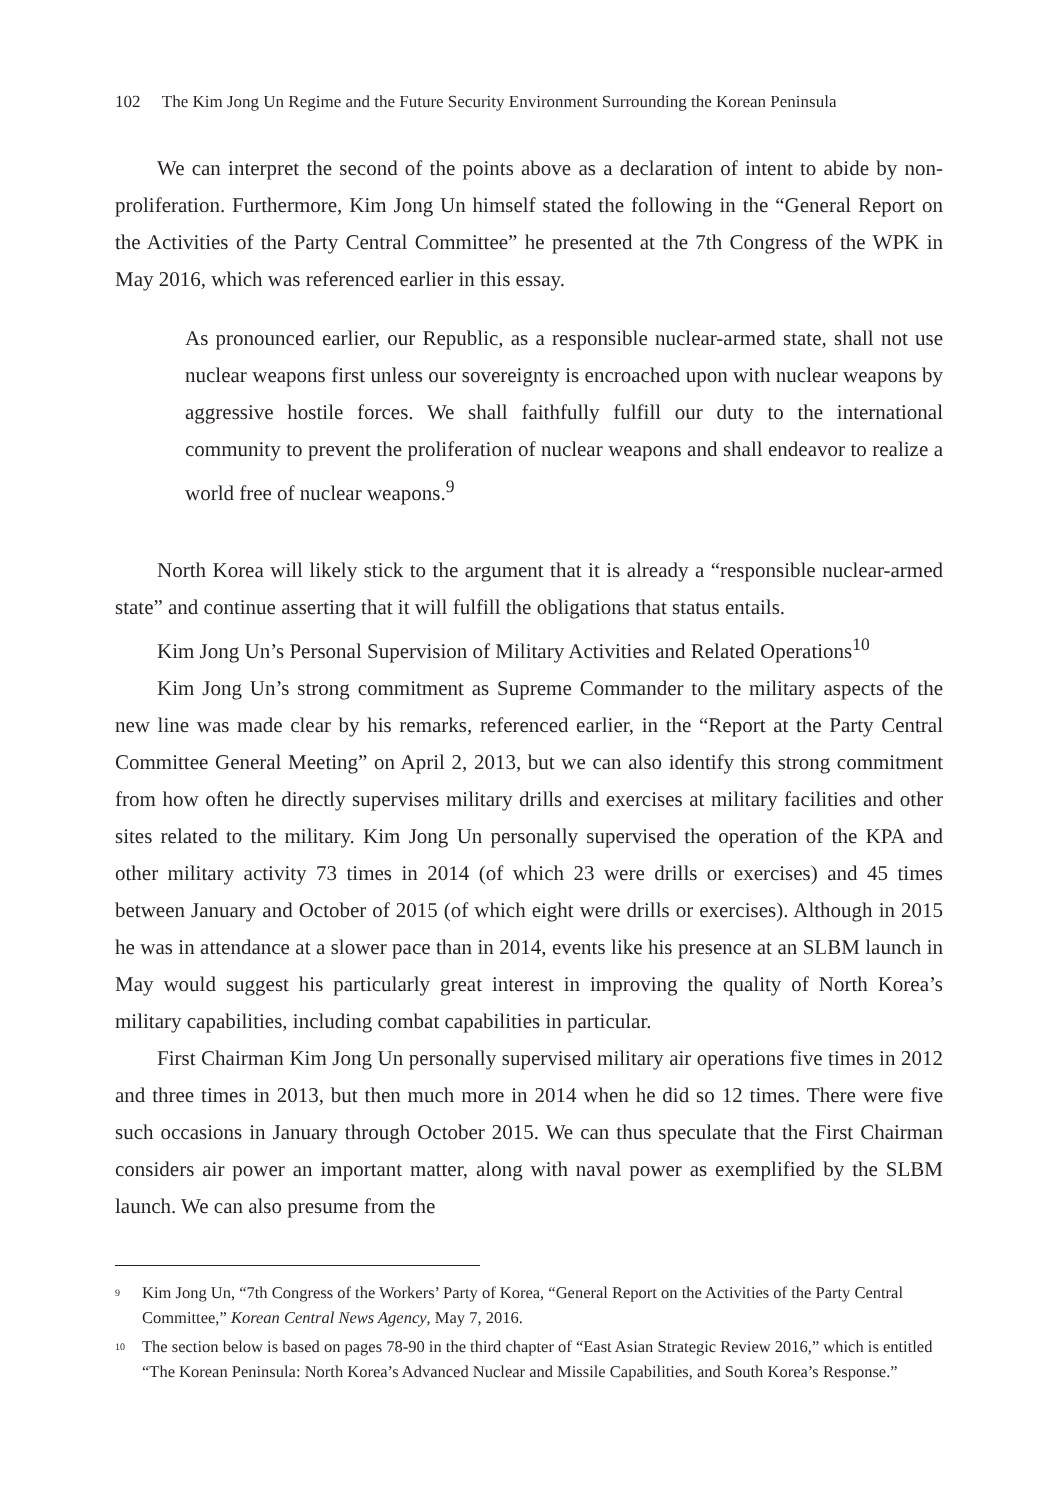102 The Kim Jong Un Regime and the Future Security Environment Surrounding the Korean Peninsula
We can interpret the second of the points above as a declaration of intent to abide by non-proliferation. Furthermore, Kim Jong Un himself stated the following in the “General Report on the Activities of the Party Central Committee” he presented at the 7th Congress of the WPK in May 2016, which was referenced earlier in this essay.
As pronounced earlier, our Republic, as a responsible nuclear-armed state, shall not use nuclear weapons first unless our sovereignty is encroached upon with nuclear weapons by aggressive hostile forces. We shall faithfully fulfill our duty to the international community to prevent the proliferation of nuclear weapons and shall endeavor to realize a world free of nuclear weapons.<sup>9</sup>
North Korea will likely stick to the argument that it is already a “responsible nuclear-armed state” and continue asserting that it will fulfill the obligations that status entails.
Kim Jong Un’s Personal Supervision of Military Activities and Related Operations<sup>10</sup>
Kim Jong Un’s strong commitment as Supreme Commander to the military aspects of the new line was made clear by his remarks, referenced earlier, in the “Report at the Party Central Committee General Meeting” on April 2, 2013, but we can also identify this strong commitment from how often he directly supervises military drills and exercises at military facilities and other sites related to the military. Kim Jong Un personally supervised the operation of the KPA and other military activity 73 times in 2014 (of which 23 were drills or exercises) and 45 times between January and October of 2015 (of which eight were drills or exercises). Although in 2015 he was in attendance at a slower pace than in 2014, events like his presence at an SLBM launch in May would suggest his particularly great interest in improving the quality of North Korea’s military capabilities, including combat capabilities in particular.
First Chairman Kim Jong Un personally supervised military air operations five times in 2012 and three times in 2013, but then much more in 2014 when he did so 12 times. There were five such occasions in January through October 2015. We can thus speculate that the First Chairman considers air power an important matter, along with naval power as exemplified by the SLBM launch. We can also presume from the
<sup>9</sup> Kim Jong Un, “7th Congress of the Workers’ Party of Korea, “General Report on the Activities of the Party Central Committee,” Korean Central News Agency, May 7, 2016.
<sup>10</sup> The section below is based on pages 78-90 in the third chapter of “East Asian Strategic Review 2016,” which is entitled “The Korean Peninsula: North Korea’s Advanced Nuclear and Missile Capabilities, and South Korea’s Response.”